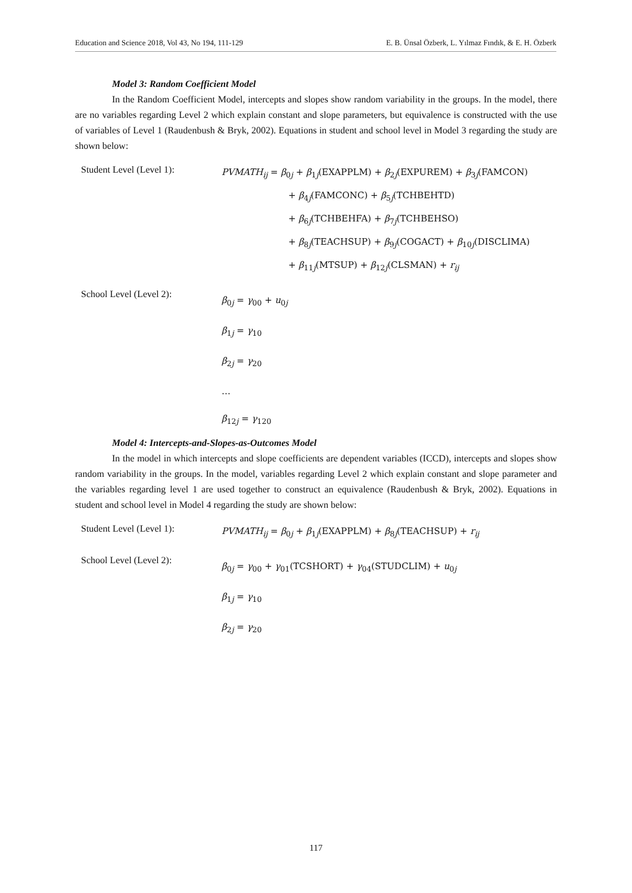Education and Science 2018, Vol 43, No 194, 111-129 E. B. Ünsal Özberk, L. Yılmaz Fındık, & E. H. Özberk
Model 3: Random Coefficient Model
In the Random Coefficient Model, intercepts and slopes show random variability in the groups. In the model, there are no variables regarding Level 2 which explain constant and slope parameters, but equivalence is constructed with the use of variables of Level 1 (Raudenbush & Bryk, 2002). Equations in student and school level in Model 3 regarding the study are shown below:
Student Level (Level 1):
PVMATH<sub>ij</sub> = β<sub>0j</sub> + β<sub>1j</sub>(EXAPPLM) + β<sub>2j</sub>(EXPUREM) + β<sub>3j</sub>(FAMCON)
+ β<sub>4j</sub>(FAMCONC) + β<sub>5j</sub>(TCHBEHTD)
+ β<sub>6j</sub>(TCHBEHFA) + β<sub>7j</sub>(TCHBEHSO)
+ β<sub>8j</sub>(TEACHSUP) + β<sub>9j</sub>(COGACT) + β<sub>10j</sub>(DISCLIMA)
+ β<sub>11j</sub>(MTSUP) + β<sub>12j</sub>(CLSMAN) + r<sub>ij</sub>
School Level (Level 2):
β<sub>0j</sub> = γ<sub>00</sub> + u<sub>0j</sub>
β<sub>1j</sub> = γ<sub>10</sub>
β<sub>2j</sub> = γ<sub>20</sub>
…
β<sub>12j</sub> = γ<sub>120</sub>
Model 4: Intercepts-and-Slopes-as-Outcomes Model
In the model in which intercepts and slope coefficients are dependent variables (ICCD), intercepts and slopes show random variability in the groups. In the model, variables regarding Level 2 which explain constant and slope parameter and the variables regarding level 1 are used together to construct an equivalence (Raudenbush & Bryk, 2002). Equations in student and school level in Model 4 regarding the study are shown below:
Student Level (Level 1):
PVMATH<sub>ij</sub> = β<sub>0j</sub> + β<sub>1j</sub>(EXAPPLM) + β<sub>8j</sub>(TEACHSUP) + r<sub>ij</sub>
School Level (Level 2):
β<sub>0j</sub> = γ<sub>00</sub> + γ<sub>01</sub>(TCSHORT) + γ<sub>04</sub>(STUDCLIM) + u<sub>0j</sub>
β<sub>1j</sub> = γ<sub>10</sub>
β<sub>2j</sub> = γ<sub>20</sub>
117